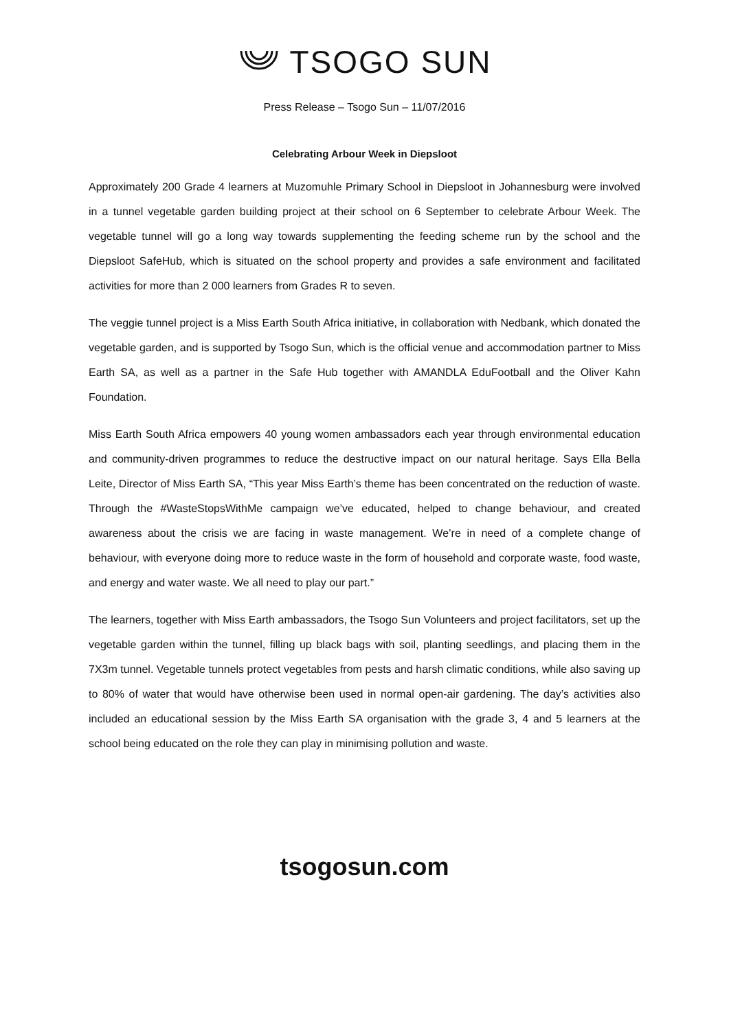TSOGO SUN
Press Release – Tsogo Sun – 11/07/2016
Celebrating Arbour Week in Diepsloot
Approximately 200 Grade 4 learners at Muzomuhle Primary School in Diepsloot in Johannesburg were involved in a tunnel vegetable garden building project at their school on 6 September to celebrate Arbour Week. The vegetable tunnel will go a long way towards supplementing the feeding scheme run by the school and the Diepsloot SafeHub, which is situated on the school property and provides a safe environment and facilitated activities for more than 2 000 learners from Grades R to seven.
The veggie tunnel project is a Miss Earth South Africa initiative, in collaboration with Nedbank, which donated the vegetable garden, and is supported by Tsogo Sun, which is the official venue and accommodation partner to Miss Earth SA, as well as a partner in the Safe Hub together with AMANDLA EduFootball and the Oliver Kahn Foundation.
Miss Earth South Africa empowers 40 young women ambassadors each year through environmental education and community-driven programmes to reduce the destructive impact on our natural heritage. Says Ella Bella Leite, Director of Miss Earth SA, “This year Miss Earth’s theme has been concentrated on the reduction of waste. Through the #WasteStopsWithMe campaign we’ve educated, helped to change behaviour, and created awareness about the crisis we are facing in waste management. We’re in need of a complete change of behaviour, with everyone doing more to reduce waste in the form of household and corporate waste, food waste, and energy and water waste. We all need to play our part.”
The learners, together with Miss Earth ambassadors, the Tsogo Sun Volunteers and project facilitators, set up the vegetable garden within the tunnel, filling up black bags with soil, planting seedlings, and placing them in the 7X3m tunnel. Vegetable tunnels protect vegetables from pests and harsh climatic conditions, while also saving up to 80% of water that would have otherwise been used in normal open-air gardening. The day’s activities also included an educational session by the Miss Earth SA organisation with the grade 3, 4 and 5 learners at the school being educated on the role they can play in minimising pollution and waste.
tsogosun.com